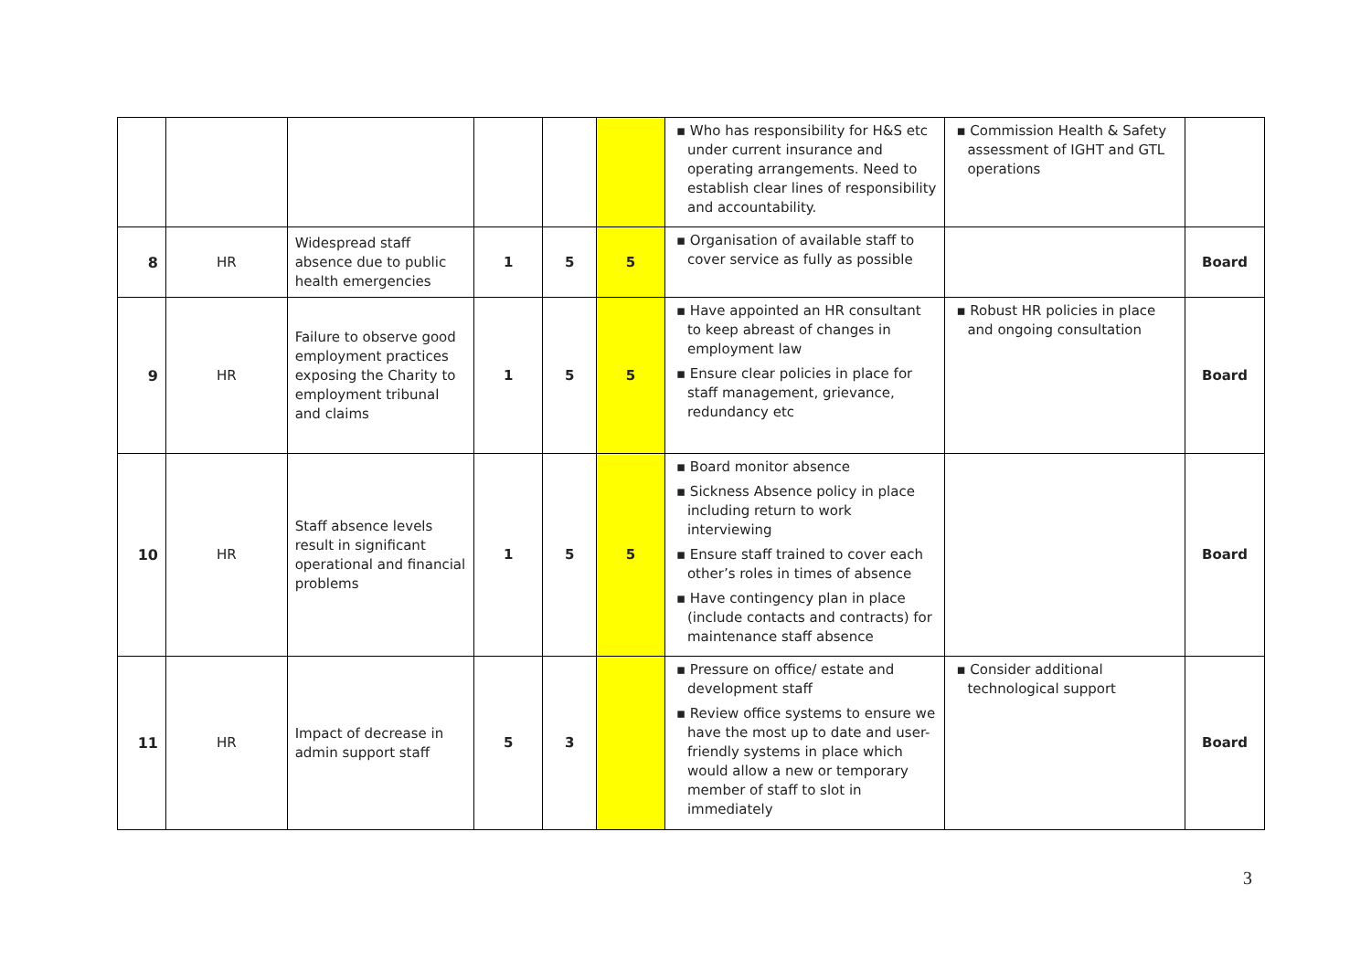| | | | | | | ▪ Who has responsibility for H&S etc under current insurance and operating arrangements. Need to establish clear lines of responsibility and accountability. | ▪ Commission Health & Safety assessment of IGHT and GTL operations | |
| 8 | HR | Widespread staff absence due to public health emergencies | 1 | 5 | 5 | ▪ Organisation of available staff to cover service as fully as possible | | Board |
| 9 | HR | Failure to observe good employment practices exposing the Charity to employment tribunal and claims | 1 | 5 | 5 | ▪ Have appointed an HR consultant to keep abreast of changes in employment law ▪ Ensure clear policies in place for staff management, grievance, redundancy etc | ▪ Robust HR policies in place and ongoing consultation | Board |
| 10 | HR | Staff absence levels result in significant operational and financial problems | 1 | 5 | 5 | ▪ Board monitor absence ▪ Sickness Absence policy in place including return to work interviewing ▪ Ensure staff trained to cover each other’s roles in times of absence ▪ Have contingency plan in place (include contacts and contracts) for maintenance staff absence | | Board |
| 11 | HR | Impact of decrease in admin support staff | 5 | 3 | | ▪ Pressure on office/ estate and development staff ▪ Review office systems to ensure we have the most up to date and user-friendly systems in place which would allow a new or temporary member of staff to slot in immediately | ▪ Consider additional technological support | Board |
3